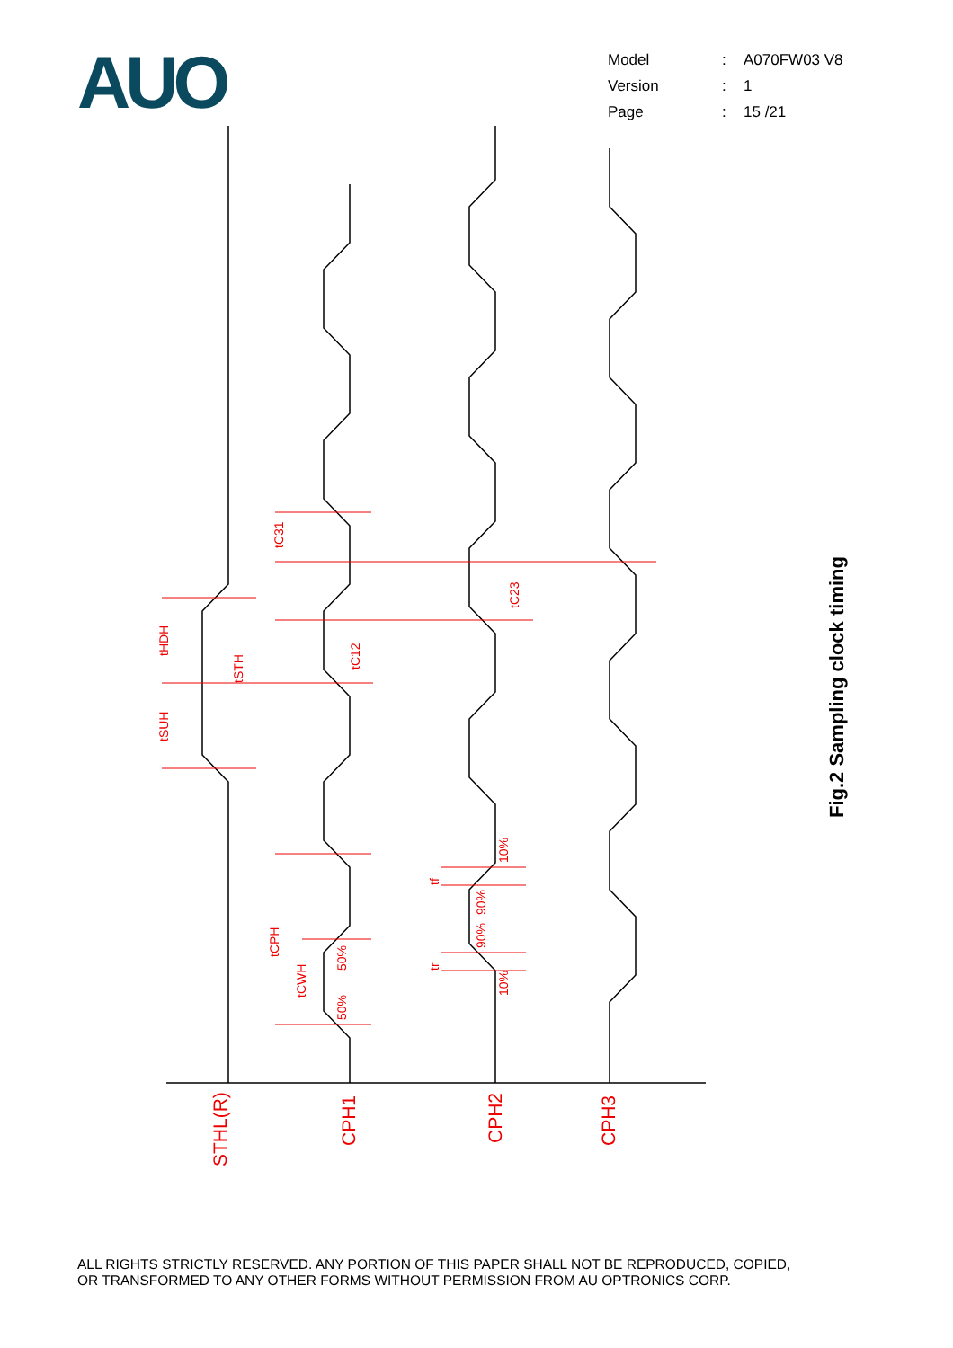AUO
| Model | : | A070FW03 V8 |
| Version | : | 1 |
| Page | : | 15 /21 |
tHDH
tSUH
tSTH
tC31
tC12
tC23
tCPH
tCWH
50%
50%
tf
tr
10%
90%
90%
10%
STHL(R)
CPH1
CPH2
CPH3
Fig.2 Sampling clock timing
ALL RIGHTS STRICTLY RESERVED. ANY PORTION OF THIS PAPER SHALL NOT BE REPRODUCED, COPIED,
OR TRANSFORMED TO ANY OTHER FORMS WITHOUT PERMISSION FROM AU OPTRONICS CORP.